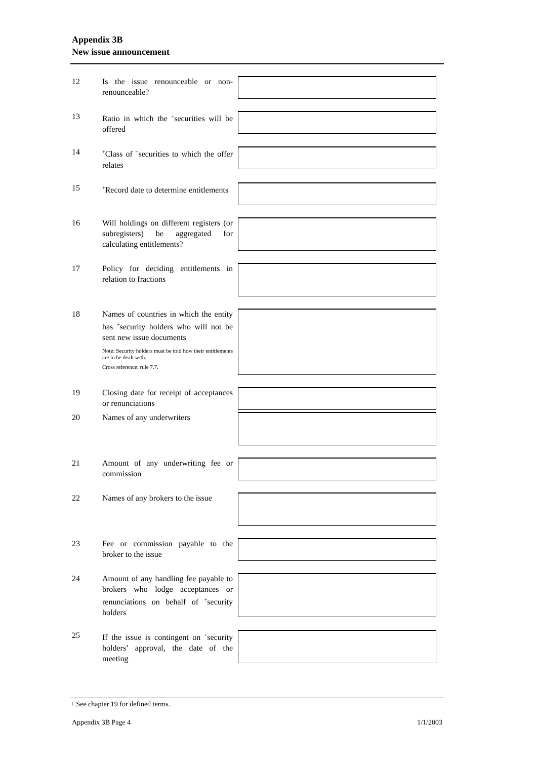Appendix 3B
New issue announcement
12 Is the issue renounceable or non-renounceable?
13 Ratio in which the <sup>+</sup>securities will be offered
14
<sup>+</sup>Class of <sup>+</sup>securities to which the offer relates
15
<sup>+</sup>Record date to determine entitlements
16 Will holdings on different registers (or subregisters) be aggregated for calculating entitlements?
17 Policy for deciding entitlements in relation to fractions
18 Names of countries in which the entity has <sup>+</sup>security holders who will not be sent new issue documents
Note: Security holders must be told how their entitlements are to be dealt with.
Cross reference: rule 7.7.
19 Closing date for receipt of acceptances or renunciations
20 Names of any underwriters
21 Amount of any underwriting fee or commission
22 Names of any brokers to the issue
23 Fee or commission payable to the broker to the issue
24 Amount of any handling fee payable to brokers who lodge acceptances or renunciations on behalf of <sup>+</sup>security holders
25 If the issue is contingent on <sup>+</sup>security holders’ approval, the date of the meeting
+ See chapter 19 for defined terms.
Appendix 3B Page 4 1/1/2003